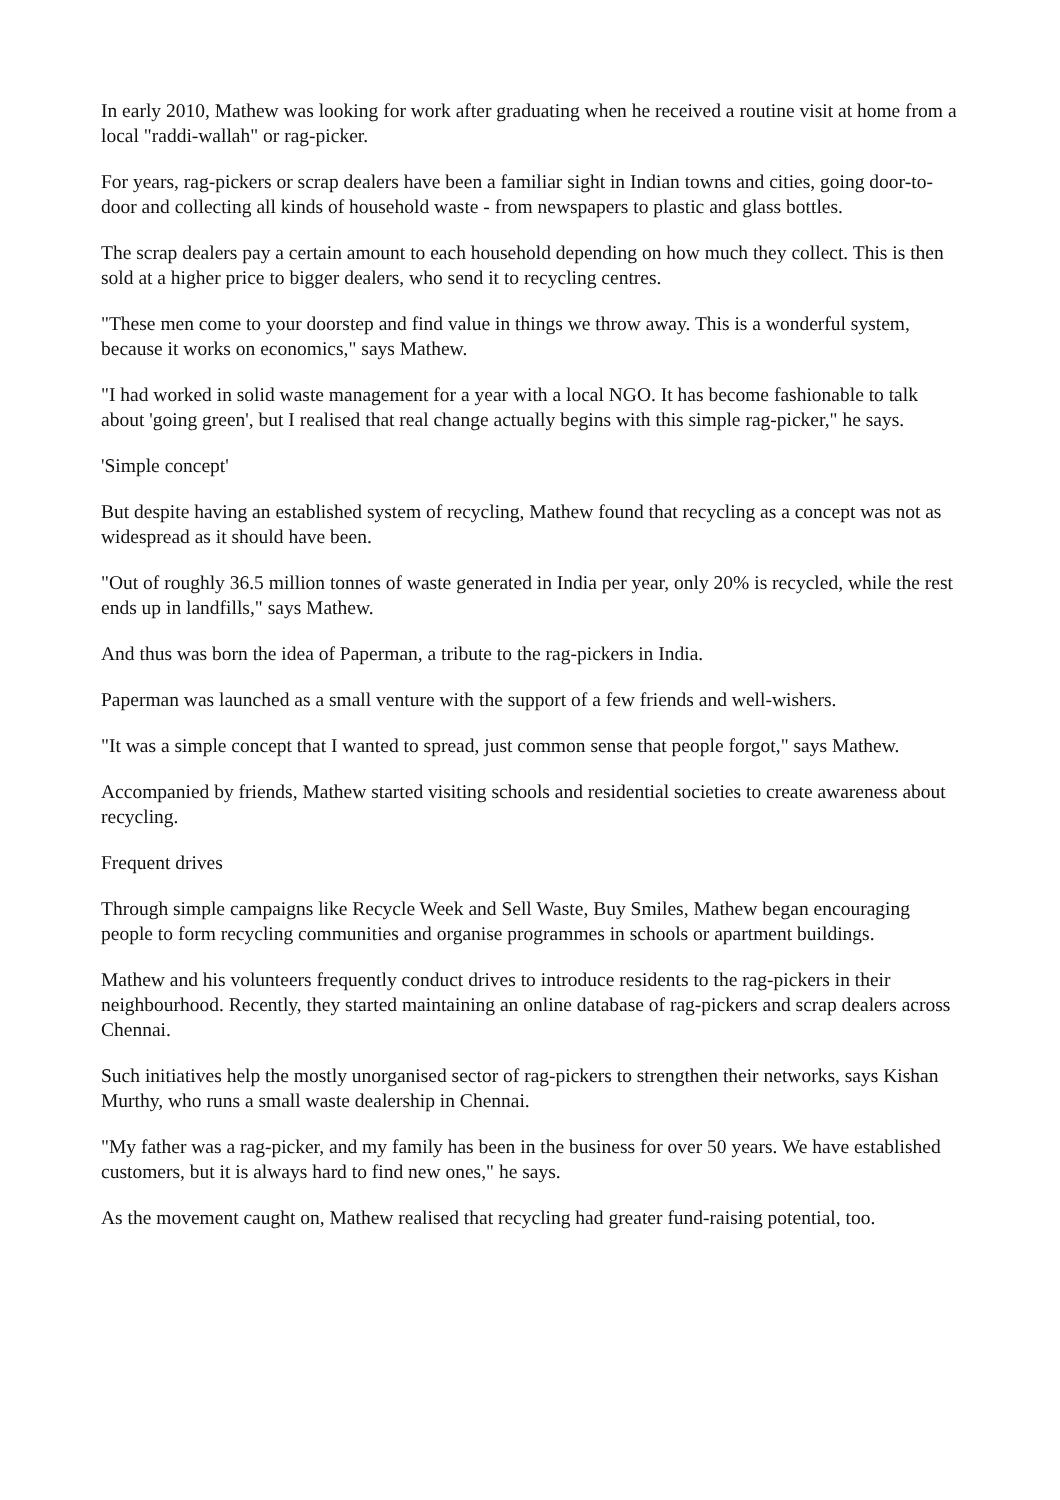In early 2010, Mathew was looking for work after graduating when he received a routine visit at home from a local "raddi-wallah" or rag-picker.
For years, rag-pickers or scrap dealers have been a familiar sight in Indian towns and cities, going door-to-door and collecting all kinds of household waste - from newspapers to plastic and glass bottles.
The scrap dealers pay a certain amount to each household depending on how much they collect. This is then sold at a higher price to bigger dealers, who send it to recycling centres.
"These men come to your doorstep and find value in things we throw away. This is a wonderful system, because it works on economics," says Mathew.
"I had worked in solid waste management for a year with a local NGO. It has become fashionable to talk about 'going green', but I realised that real change actually begins with this simple rag-picker," he says.
'Simple concept'
But despite having an established system of recycling, Mathew found that recycling as a concept was not as widespread as it should have been.
"Out of roughly 36.5 million tonnes of waste generated in India per year, only 20% is recycled, while the rest ends up in landfills," says Mathew.
And thus was born the idea of Paperman, a tribute to the rag-pickers in India.
Paperman was launched as a small venture with the support of a few friends and well-wishers.
"It was a simple concept that I wanted to spread, just common sense that people forgot," says Mathew.
Accompanied by friends, Mathew started visiting schools and residential societies to create awareness about recycling.
Frequent drives
Through simple campaigns like Recycle Week and Sell Waste, Buy Smiles, Mathew began encouraging people to form recycling communities and organise programmes in schools or apartment buildings.
Mathew and his volunteers frequently conduct drives to introduce residents to the rag-pickers in their neighbourhood. Recently, they started maintaining an online database of rag-pickers and scrap dealers across Chennai.
Such initiatives help the mostly unorganised sector of rag-pickers to strengthen their networks, says Kishan Murthy, who runs a small waste dealership in Chennai.
"My father was a rag-picker, and my family has been in the business for over 50 years. We have established customers, but it is always hard to find new ones," he says.
As the movement caught on, Mathew realised that recycling had greater fund-raising potential, too.